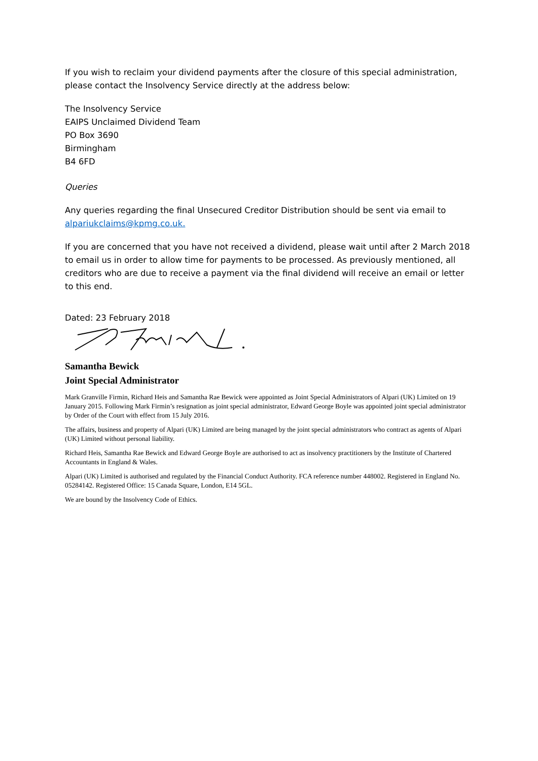If you wish to reclaim your dividend payments after the closure of this special administration, please contact the Insolvency Service directly at the address below:
The Insolvency Service
EAIPS Unclaimed Dividend Team
PO Box 3690
Birmingham
B4 6FD
Queries
Any queries regarding the final Unsecured Creditor Distribution should be sent via email to alpariukclaims@kpmg.co.uk.
If you are concerned that you have not received a dividend, please wait until after 2 March 2018 to email us in order to allow time for payments to be processed. As previously mentioned, all creditors who are due to receive a payment via the final dividend will receive an email or letter to this end.
Dated: 23 February 2018
Samantha Bewick
Joint Special Administrator
Mark Granville Firmin, Richard Heis and Samantha Rae Bewick were appointed as Joint Special Administrators of Alpari (UK) Limited on 19 January 2015. Following Mark Firmin’s resignation as joint special administrator, Edward George Boyle was appointed joint special administrator by Order of the Court with effect from 15 July 2016.
The affairs, business and property of Alpari (UK) Limited are being managed by the joint special administrators who contract as agents of Alpari (UK) Limited without personal liability.
Richard Heis, Samantha Rae Bewick and Edward George Boyle are authorised to act as insolvency practitioners by the Institute of Chartered Accountants in England & Wales.
Alpari (UK) Limited is authorised and regulated by the Financial Conduct Authority. FCA reference number 448002. Registered in England No. 05284142. Registered Office: 15 Canada Square, London, E14 5GL.
We are bound by the Insolvency Code of Ethics.